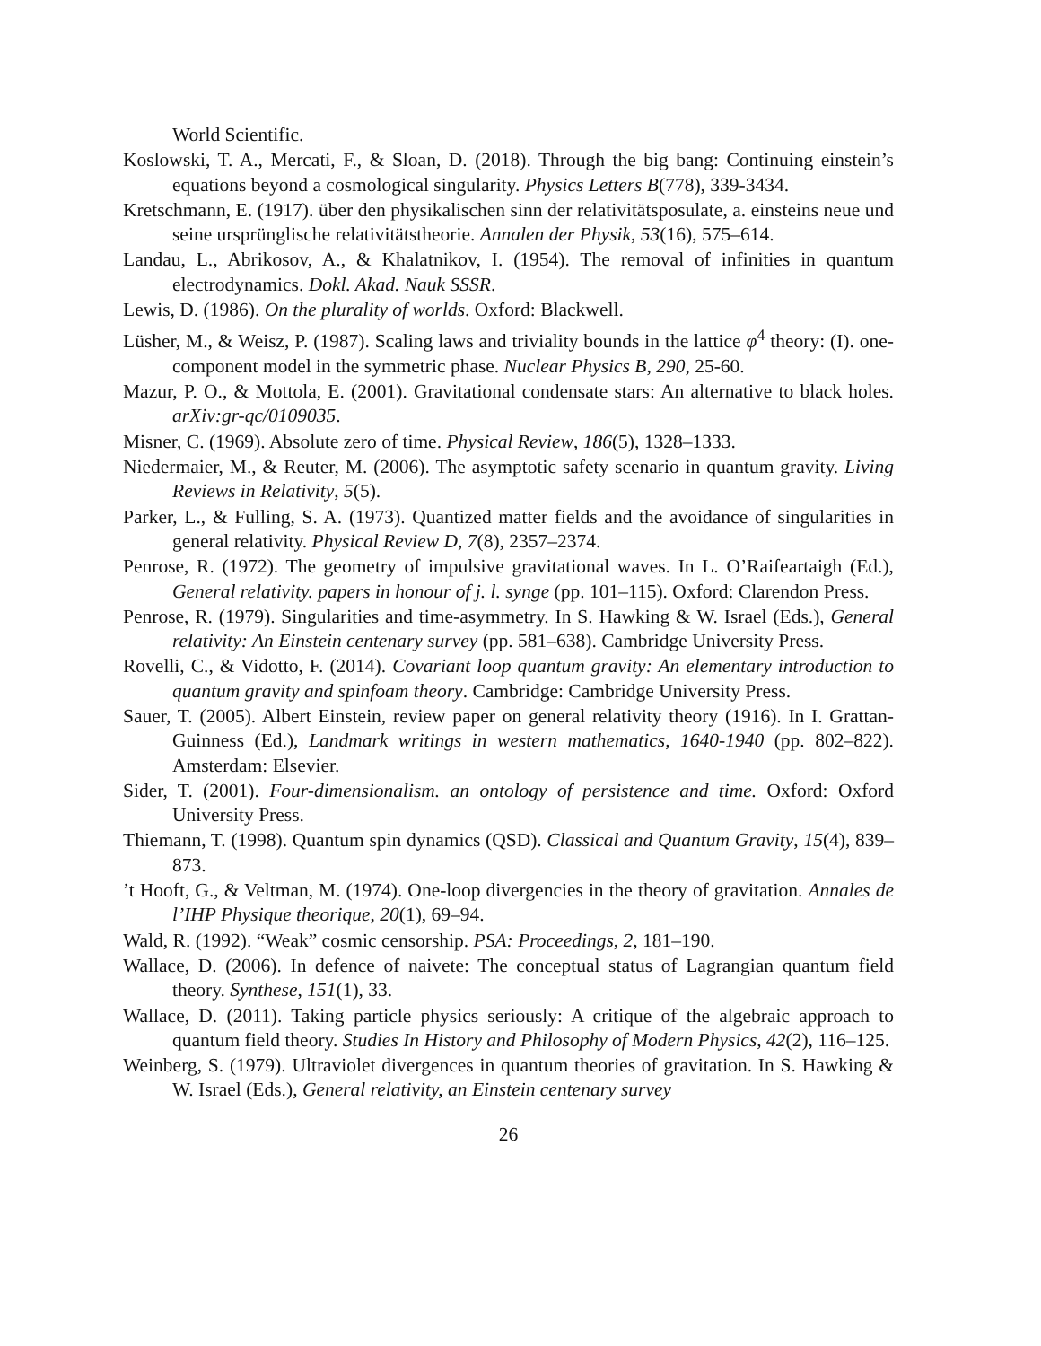World Scientific.
Koslowski, T. A., Mercati, F., & Sloan, D. (2018). Through the big bang: Continuing einstein’s equations beyond a cosmological singularity. Physics Letters B(778), 339-3434.
Kretschmann, E. (1917). über den physikalischen sinn der relativitätsposulate, a. einsteins neue und seine ursprünglische relativitätstheorie. Annalen der Physik, 53(16), 575–614.
Landau, L., Abrikosov, A., & Khalatnikov, I. (1954). The removal of infinities in quantum electrodynamics. Dokl. Akad. Nauk SSSR.
Lewis, D. (1986). On the plurality of worlds. Oxford: Blackwell.
Lüsher, M., & Weisz, P. (1987). Scaling laws and triviality bounds in the lattice φ<sup>4</sup> theory: (I). one-component model in the symmetric phase. Nuclear Physics B, 290, 25-60.
Mazur, P. O., & Mottola, E. (2001). Gravitational condensate stars: An alternative to black holes. arXiv:gr-qc/0109035.
Misner, C. (1969). Absolute zero of time. Physical Review, 186(5), 1328–1333.
Niedermaier, M., & Reuter, M. (2006). The asymptotic safety scenario in quantum gravity. Living Reviews in Relativity, 5(5).
Parker, L., & Fulling, S. A. (1973). Quantized matter fields and the avoidance of singularities in general relativity. Physical Review D, 7(8), 2357–2374.
Penrose, R. (1972). The geometry of impulsive gravitational waves. In L. O’Raifeartaigh (Ed.), General relativity. papers in honour of j. l. synge (pp. 101–115). Oxford: Clarendon Press.
Penrose, R. (1979). Singularities and time-asymmetry. In S. Hawking & W. Israel (Eds.), General relativity: An Einstein centenary survey (pp. 581–638). Cambridge University Press.
Rovelli, C., & Vidotto, F. (2014). Covariant loop quantum gravity: An elementary introduction to quantum gravity and spinfoam theory. Cambridge: Cambridge University Press.
Sauer, T. (2005). Albert Einstein, review paper on general relativity theory (1916). In I. Grattan-Guinness (Ed.), Landmark writings in western mathematics, 1640-1940 (pp. 802–822). Amsterdam: Elsevier.
Sider, T. (2001). Four-dimensionalism. an ontology of persistence and time. Oxford: Oxford University Press.
Thiemann, T. (1998). Quantum spin dynamics (QSD). Classical and Quantum Gravity, 15(4), 839–873.
’t Hooft, G., & Veltman, M. (1974). One-loop divergencies in the theory of gravitation. Annales de l’IHP Physique theorique, 20(1), 69–94.
Wald, R. (1992). “Weak” cosmic censorship. PSA: Proceedings, 2, 181–190.
Wallace, D. (2006). In defence of naivete: The conceptual status of Lagrangian quantum field theory. Synthese, 151(1), 33.
Wallace, D. (2011). Taking particle physics seriously: A critique of the algebraic approach to quantum field theory. Studies In History and Philosophy of Modern Physics, 42(2), 116–125.
Weinberg, S. (1979). Ultraviolet divergences in quantum theories of gravitation. In S. Hawking & W. Israel (Eds.), General relativity, an Einstein centenary survey
26